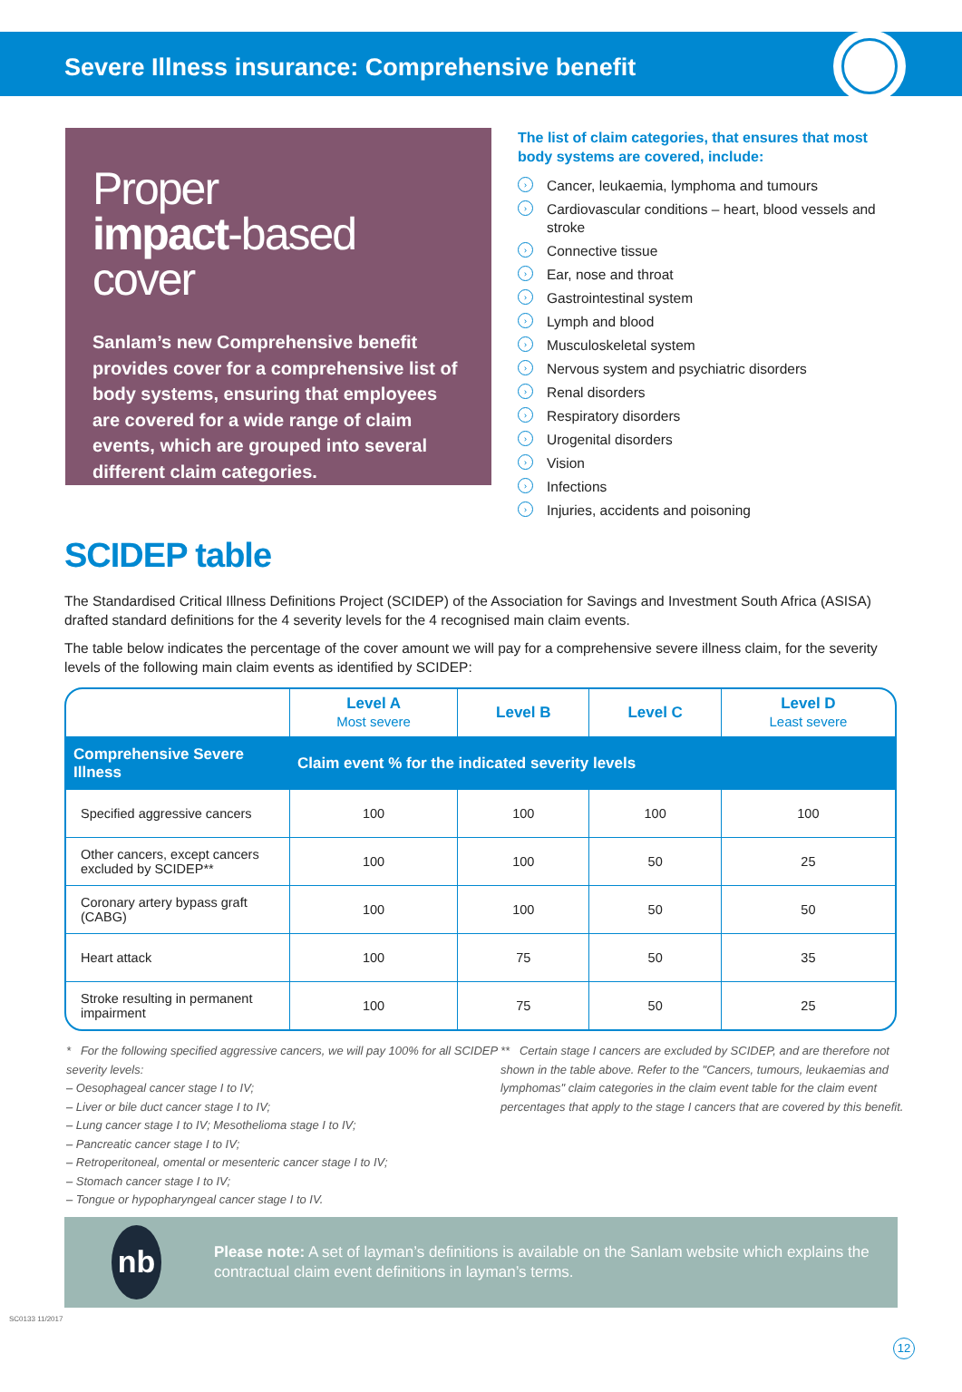Severe Illness insurance: Comprehensive benefit
Proper
impact-based cover
Sanlam’s new Comprehensive benefit provides cover for a comprehensive list of body systems, ensuring that employees are covered for a wide range of claim events, which are grouped into several different claim categories.
The list of claim categories, that ensures that most body systems are covered, include:
› Cancer, leukaemia, lymphoma and tumours
› Cardiovascular conditions – heart, blood vessels and stroke
› Connective tissue
› Ear, nose and throat
› Gastrointestinal system
› Lymph and blood
› Musculoskeletal system
› Nervous system and psychiatric disorders
› Renal disorders
› Respiratory disorders
› Urogenital disorders
› Vision
› Infections
› Injuries, accidents and poisoning
SCIDEP table
The Standardised Critical Illness Definitions Project (SCIDEP) of the Association for Savings and Investment South Africa (ASISA) drafted standard definitions for the 4 severity levels for the 4 recognised main claim events.
The table below indicates the percentage of the cover amount we will pay for a comprehensive severe illness claim, for the severity levels of the following main claim events as identified by SCIDEP:
| | Level A Most severe | Level B | Level C | Level D Least severe |
| --- | --- | --- | --- | --- |
| Comprehensive Severe Illness | Claim event % for the indicated severity levels | | | |
| Specified aggressive cancers | 100 | 100 | 100 | 100 |
| Other cancers, except cancers excluded by SCIDEP** | 100 | 100 | 50 | 25 |
| Coronary artery bypass graft (CABG) | 100 | 100 | 50 | 50 |
| Heart attack | 100 | 75 | 50 | 35 |
| Stroke resulting in permanent impairment | 100 | 75 | 50 | 25 |
* For the following specified aggressive cancers, we will pay 100% for all SCIDEP severity levels:
– Oesophageal cancer stage I to IV;
– Liver or bile duct cancer stage I to IV;
– Lung cancer stage I to IV; Mesothelioma stage I to IV;
– Pancreatic cancer stage I to IV;
– Retroperitoneal, omental or mesenteric cancer stage I to IV;
– Stomach cancer stage I to IV;
– Tongue or hypopharyngeal cancer stage I to IV.
** Certain stage I cancers are excluded by SCIDEP, and are therefore not shown in the table above. Refer to the "Cancers, tumours, leukaemias and lymphomas" claim categories in the claim event table for the claim event percentages that apply to the stage I cancers that are covered by this benefit.
nb
Please note: A set of layman’s definitions is available on the Sanlam website which explains the contractual claim event definitions in layman’s terms.
SC0133 11/2017
12